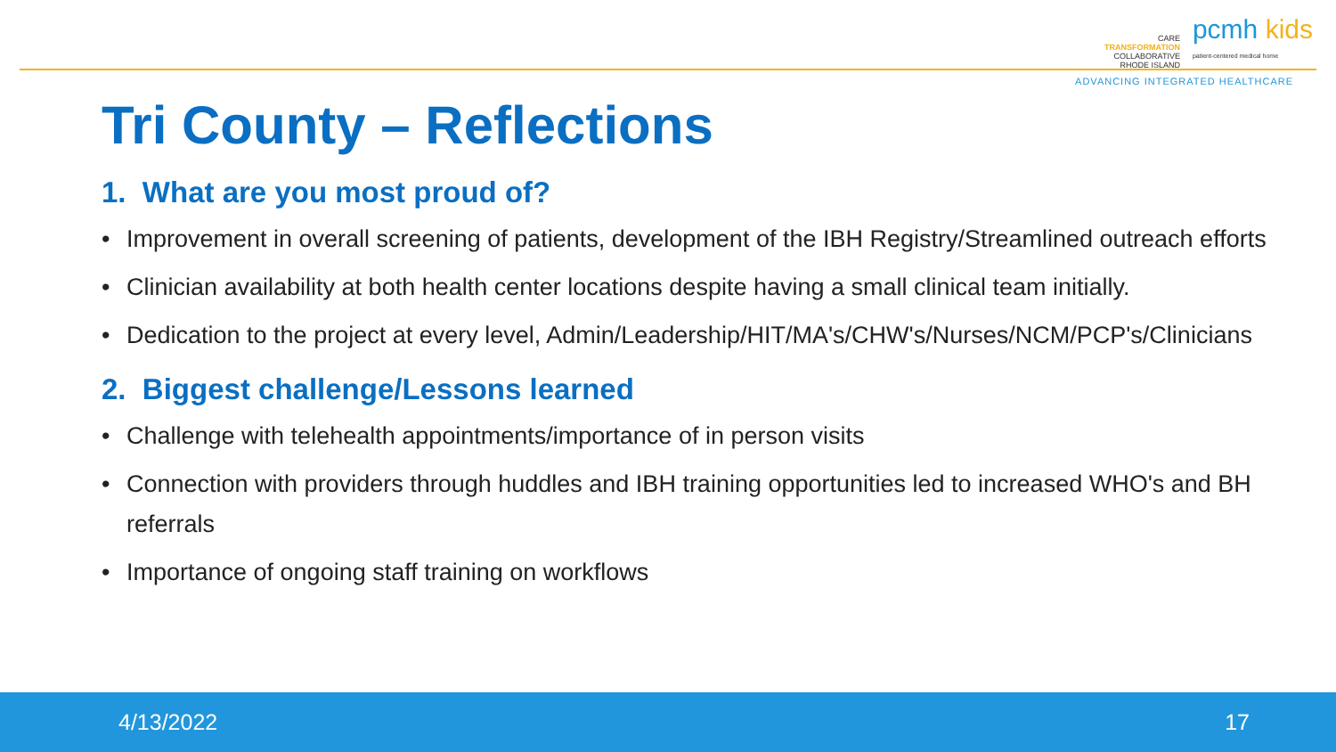CARE
TRANSFORMATION
COLLABORATIVE
RHODE ISLAND
pcmh kids
patient-centered medical home
ADVANCING INTEGRATED HEALTHCARE
Tri County – Reflections
1. What are you most proud of?
• Improvement in overall screening of patients, development of the IBH Registry/Streamlined outreach efforts
• Clinician availability at both health center locations despite having a small clinical team initially.
• Dedication to the project at every level, Admin/Leadership/HIT/MA's/CHW's/Nurses/NCM/PCP's/Clinicians
2. Biggest challenge/Lessons learned
• Challenge with telehealth appointments/importance of in person visits
• Connection with providers through huddles and IBH training opportunities led to increased WHO's and BH referrals
• Importance of ongoing staff training on workflows
4/13/2022 17